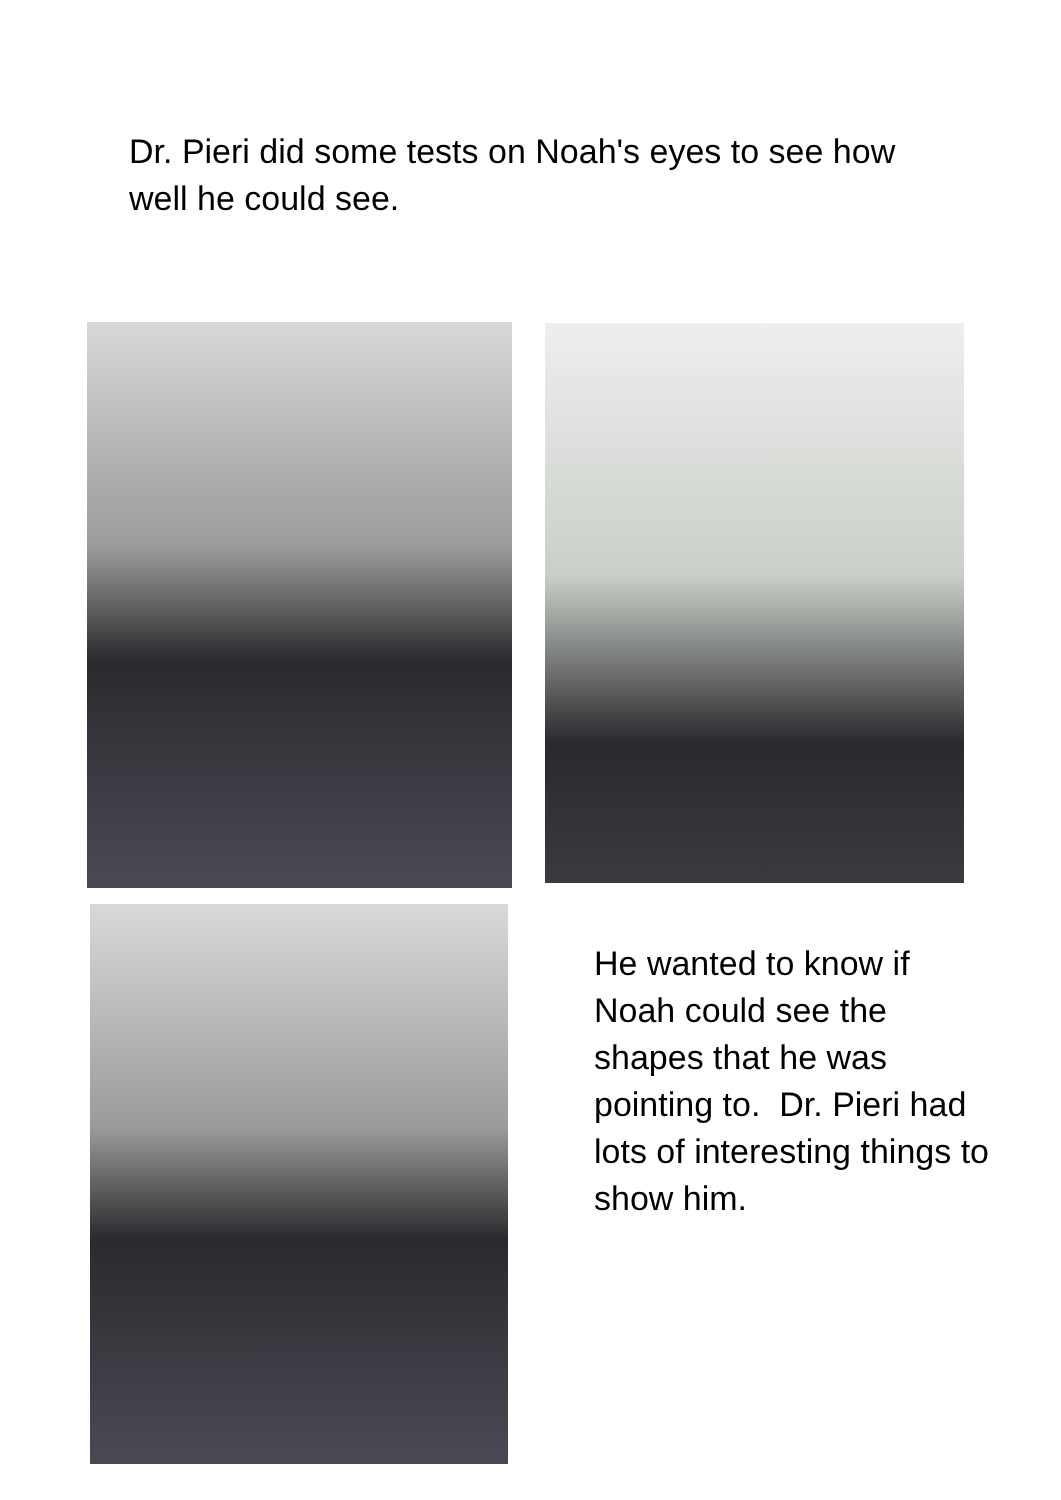Dr. Pieri did some tests on Noah's eyes to see how well he could see.
He wanted to know if Noah could see the shapes that he was pointing to. Dr. Pieri had lots of interesting things to show him.